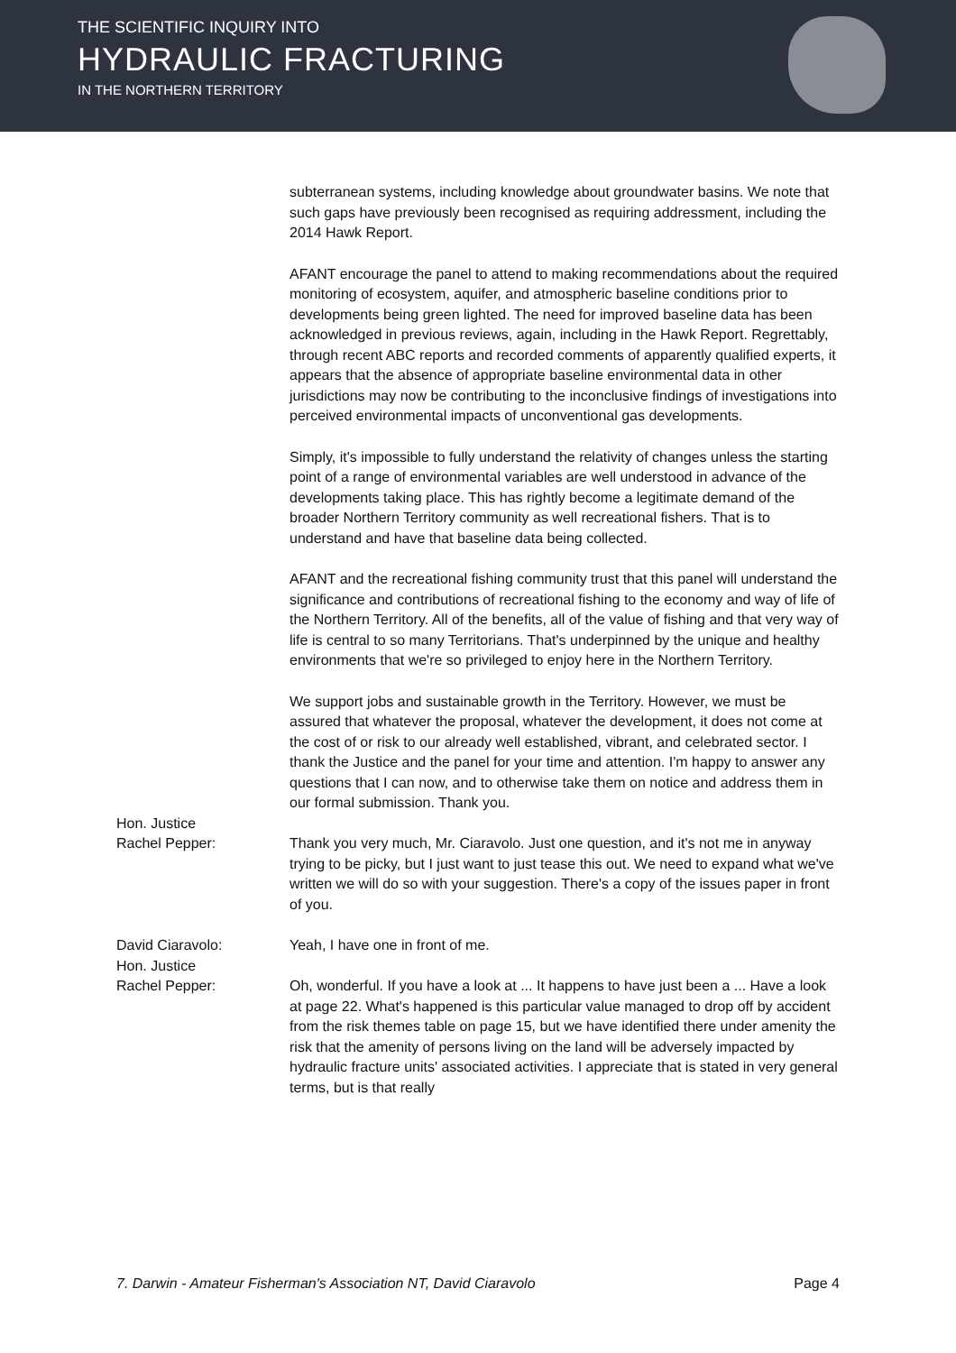THE SCIENTIFIC INQUIRY INTO
HYDRAULIC FRACTURING
IN THE NORTHERN TERRITORY
subterranean systems, including knowledge about groundwater basins. We note that such gaps have previously been recognised as requiring addressment, including the 2014 Hawk Report.
AFANT encourage the panel to attend to making recommendations about the required monitoring of ecosystem, aquifer, and atmospheric baseline conditions prior to developments being green lighted. The need for improved baseline data has been acknowledged in previous reviews, again, including in the Hawk Report. Regrettably, through recent ABC reports and recorded comments of apparently qualified experts, it appears that the absence of appropriate baseline environmental data in other jurisdictions may now be contributing to the inconclusive findings of investigations into perceived environmental impacts of unconventional gas developments.
Simply, it's impossible to fully understand the relativity of changes unless the starting point of a range of environmental variables are well understood in advance of the developments taking place. This has rightly become a legitimate demand of the broader Northern Territory community as well recreational fishers. That is to understand and have that baseline data being collected.
AFANT and the recreational fishing community trust that this panel will understand the significance and contributions of recreational fishing to the economy and way of life of the Northern Territory. All of the benefits, all of the value of fishing and that very way of life is central to so many Territorians. That's underpinned by the unique and healthy environments that we're so privileged to enjoy here in the Northern Territory.
We support jobs and sustainable growth in the Territory. However, we must be assured that whatever the proposal, whatever the development, it does not come at the cost of or risk to our already well established, vibrant, and celebrated sector. I thank the Justice and the panel for your time and attention. I'm happy to answer any questions that I can now, and to otherwise take them on notice and address them in our formal submission. Thank you.
Hon. Justice
Rachel Pepper:
Thank you very much, Mr. Ciaravolo. Just one question, and it's not me in anyway trying to be picky, but I just want to just tease this out. We need to expand what we've written we will do so with your suggestion. There's a copy of the issues paper in front of you.
David Ciaravolo: Yeah, I have one in front of me.
Hon. Justice
Rachel Pepper:
Oh, wonderful. If you have a look at ... It happens to have just been a ... Have a look at page 22. What's happened is this particular value managed to drop off by accident from the risk themes table on page 15, but we have identified there under amenity the risk that the amenity of persons living on the land will be adversely impacted by hydraulic fracture units' associated activities. I appreciate that is stated in very general terms, but is that really
7. Darwin - Amateur Fisherman's Association NT, David Ciaravolo Page 4